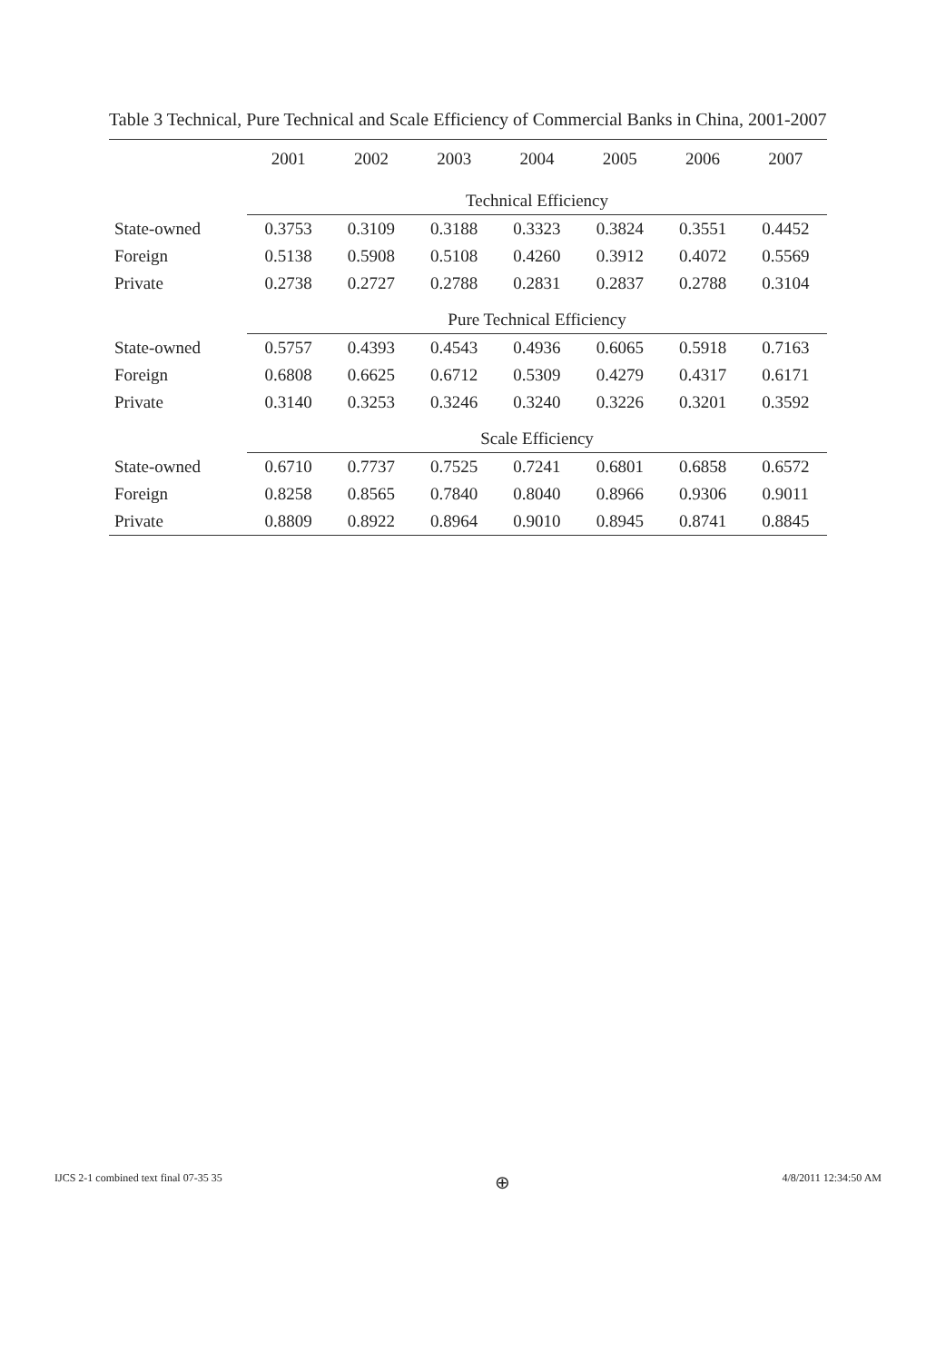Table 3 Technical, Pure Technical and Scale Efficiency of Commercial Banks in China, 2001-2007
| | 2001 | 2002 | 2003 | 2004 | 2005 | 2006 | 2007 |
| --- | --- | --- | --- | --- | --- | --- | --- |
| | Technical Efficiency | | | | | | |
| State-owned | 0.3753 | 0.3109 | 0.3188 | 0.3323 | 0.3824 | 0.3551 | 0.4452 |
| Foreign | 0.5138 | 0.5908 | 0.5108 | 0.4260 | 0.3912 | 0.4072 | 0.5569 |
| Private | 0.2738 | 0.2727 | 0.2788 | 0.2831 | 0.2837 | 0.2788 | 0.3104 |
| | Pure Technical Efficiency | | | | | | |
| State-owned | 0.5757 | 0.4393 | 0.4543 | 0.4936 | 0.6065 | 0.5918 | 0.7163 |
| Foreign | 0.6808 | 0.6625 | 0.6712 | 0.5309 | 0.4279 | 0.4317 | 0.6171 |
| Private | 0.3140 | 0.3253 | 0.3246 | 0.3240 | 0.3226 | 0.3201 | 0.3592 |
| | Scale Efficiency | | | | | | |
| State-owned | 0.6710 | 0.7737 | 0.7525 | 0.7241 | 0.6801 | 0.6858 | 0.6572 |
| Foreign | 0.8258 | 0.8565 | 0.7840 | 0.8040 | 0.8966 | 0.9306 | 0.9011 |
| Private | 0.8809 | 0.8922 | 0.8964 | 0.9010 | 0.8945 | 0.8741 | 0.8845 |
IJCS 2-1 combined text final 07-35 35 ⊕ 4/8/2011 12:34:50 AM